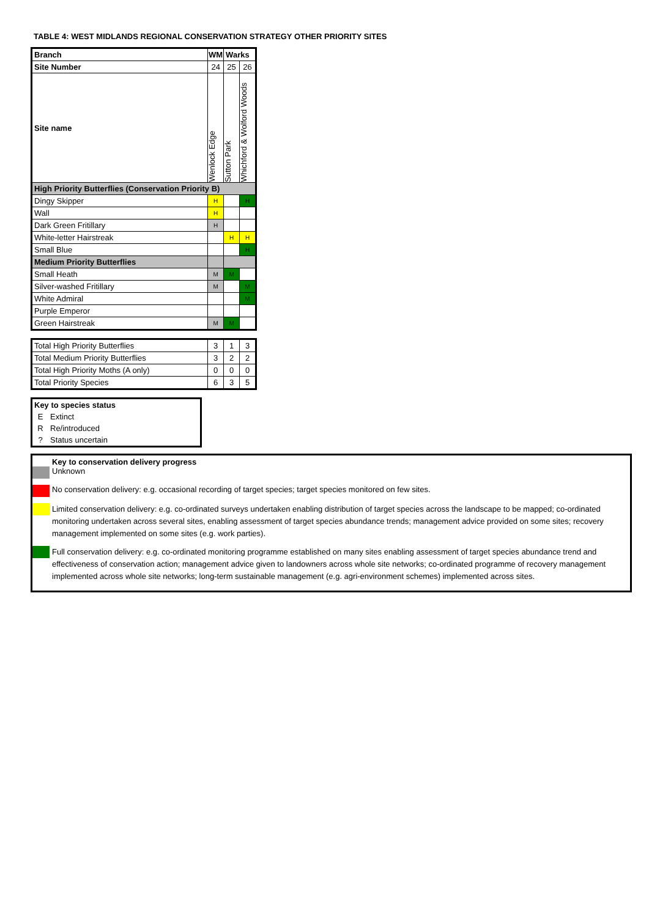TABLE 4: WEST MIDLANDS REGIONAL CONSERVATION STRATEGY OTHER PRIORITY SITES
| Branch | WM | Warks | |
| --- | --- | --- | --- |
| Site Number | 24 | 25 | 26 |
| Site name | Wenlock Edge | Sutton Park | Whichford & Wolford Woods |
| High Priority Butterflies (Conservation Priority B) | | | |
| Dingy Skipper | H | | H |
| Wall | H | | |
| Dark Green Fritillary | H | | |
| White-letter Hairstreak | | H | H |
| Small Blue | | | H |
| Medium Priority Butterflies | | | |
| Small Heath | M | M | |
| Silver-washed Fritillary | M | | M |
| White Admiral | | | M |
| Purple Emperor | | | |
| Green Hairstreak | M | M | |
| Total High Priority Butterflies | 3 | 1 | 3 |
| Total Medium Priority Butterflies | 3 | 2 | 2 |
| Total High Priority Moths (A only) | 0 | 0 | 0 |
| Total Priority Species | 6 | 3 | 5 |
| Key to species status | |
| E | Extinct |
| R | Re/introduced |
| ? | Status uncertain |
Key to conservation delivery progress
Unknown
No conservation delivery: e.g. occasional recording of target species; target species monitored on few sites.
Limited conservation delivery: e.g. co-ordinated surveys undertaken enabling distribution of target species across the landscape to be mapped; co-ordinated monitoring undertaken across several sites, enabling assessment of target species abundance trends; management advice provided on some sites; recovery management implemented on some sites (e.g. work parties).
Full conservation delivery: e.g. co-ordinated monitoring programme established on many sites enabling assessment of target species abundance trend and effectiveness of conservation action; management advice given to landowners across whole site networks; co-ordinated programme of recovery management implemented across whole site networks; long-term sustainable management (e.g. agri-environment schemes) implemented across sites.